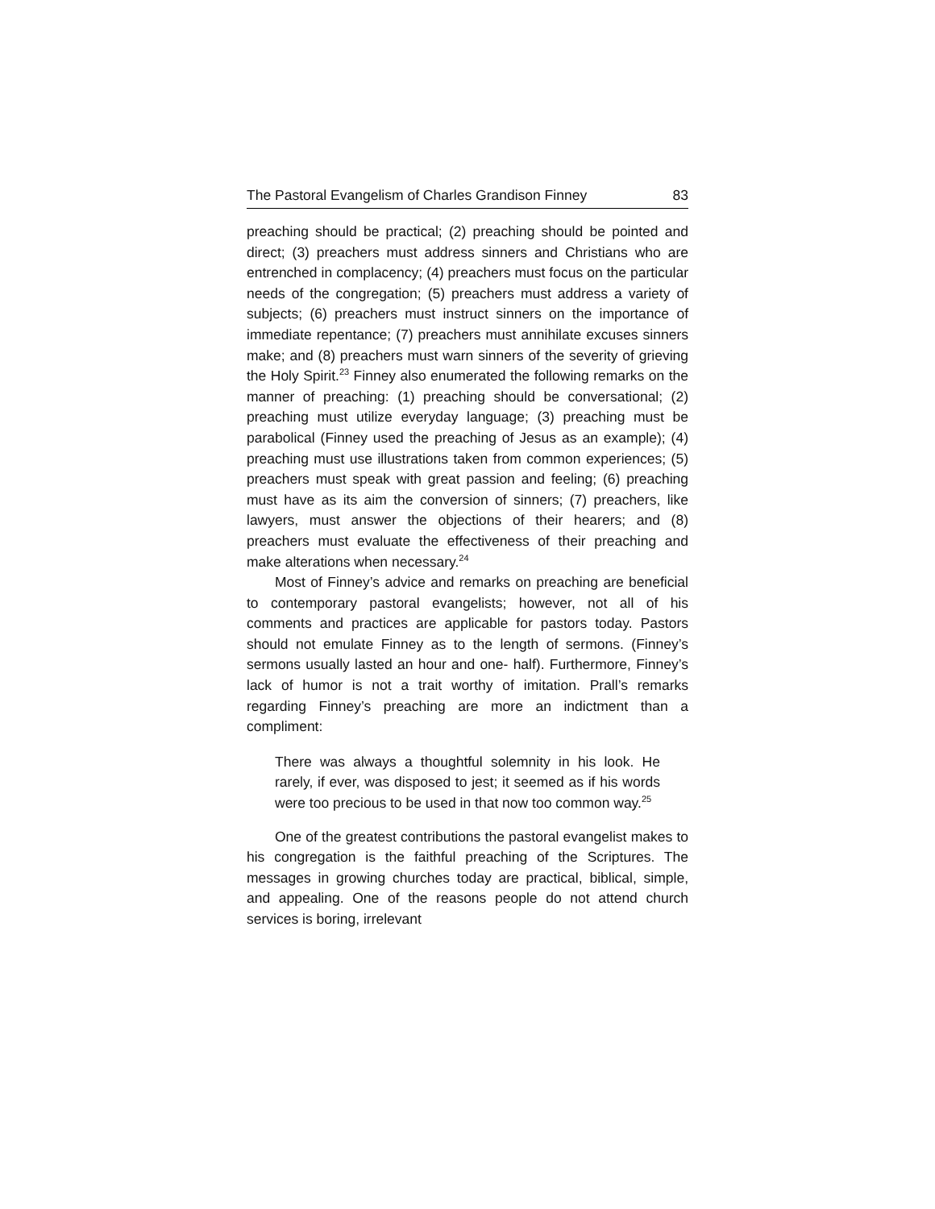The Pastoral Evangelism of Charles Grandison Finney 83
preaching should be practical; (2) preaching should be pointed and direct; (3) preachers must address sinners and Christians who are entrenched in complacency; (4) preachers must focus on the particular needs of the congregation; (5) preachers must address a variety of subjects; (6) preachers must instruct sinners on the importance of immediate repentance; (7) preachers must annihilate excuses sinners make; and (8) preachers must warn sinners of the severity of grieving the Holy Spirit.<sup>23</sup> Finney also enumerated the following remarks on the manner of preaching: (1) preaching should be conversational; (2) preaching must utilize everyday language; (3) preaching must be parabolical (Finney used the preaching of Jesus as an example); (4) preaching must use illustrations taken from common experiences; (5) preachers must speak with great passion and feeling; (6) preaching must have as its aim the conversion of sinners; (7) preachers, like lawyers, must answer the objections of their hearers; and (8) preachers must evaluate the effectiveness of their preaching and make alterations when necessary.<sup>24</sup>
Most of Finney’s advice and remarks on preaching are beneficial to contemporary pastoral evangelists; however, not all of his comments and practices are applicable for pastors today. Pastors should not emulate Finney as to the length of sermons. (Finney’s sermons usually lasted an hour and one- half). Furthermore, Finney’s lack of humor is not a trait worthy of imitation. Prall’s remarks regarding Finney’s preaching are more an indictment than a compliment:
There was always a thoughtful solemnity in his look. He rarely, if ever, was disposed to jest; it seemed as if his words were too precious to be used in that now too common way.<sup>25</sup>
One of the greatest contributions the pastoral evangelist makes to his congregation is the faithful preaching of the Scriptures. The messages in growing churches today are practical, biblical, simple, and appealing. One of the reasons people do not attend church services is boring, irrelevant